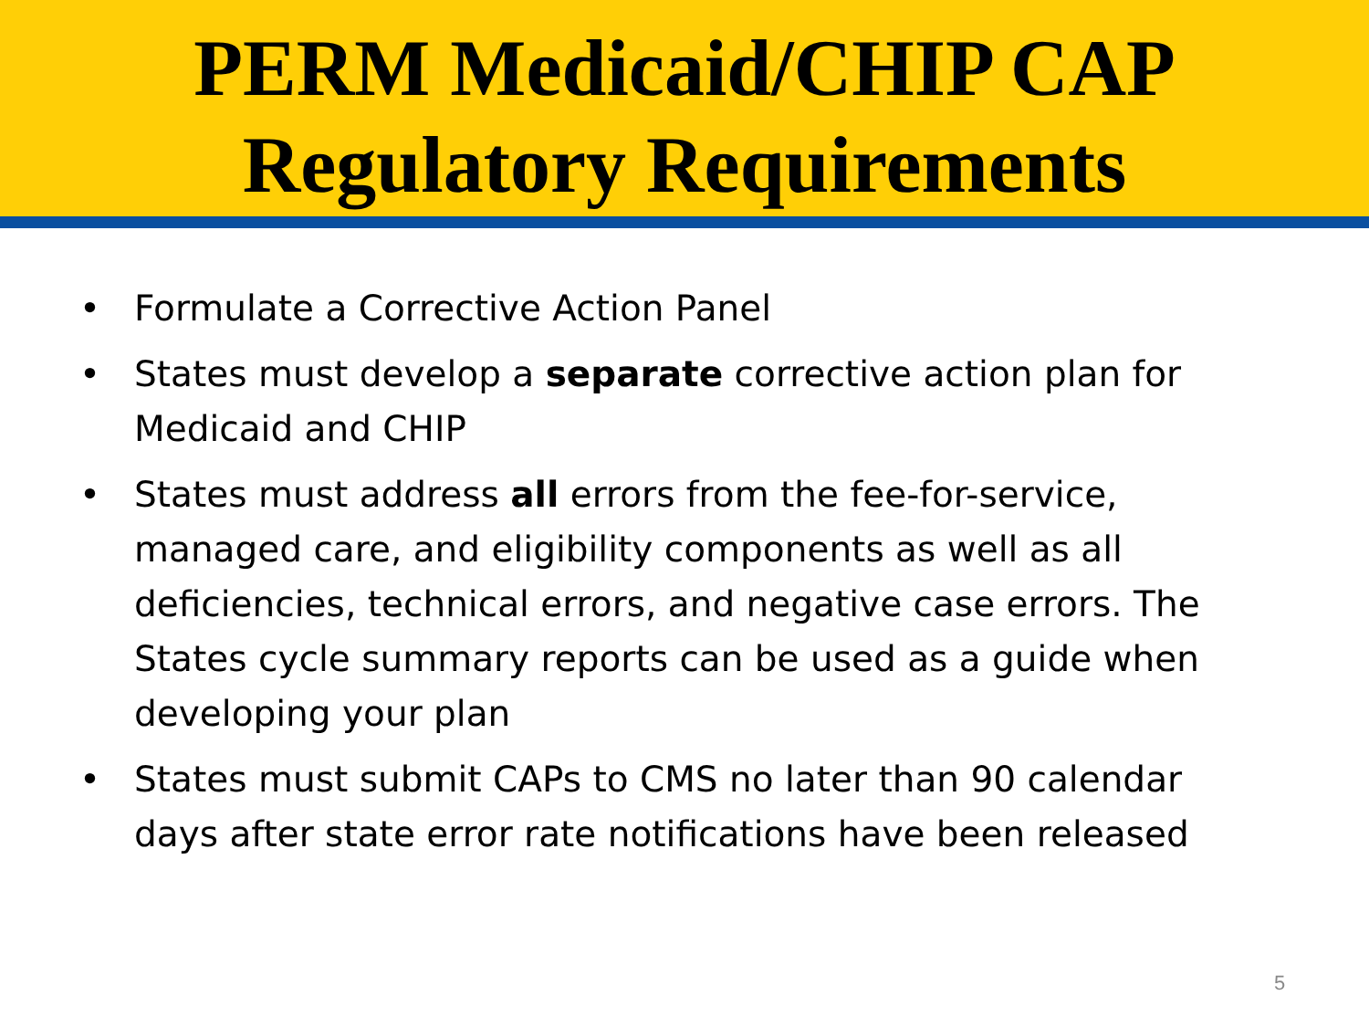PERM Medicaid/CHIP CAP
Regulatory Requirements
• Formulate a Corrective Action Panel
• States must develop a separate corrective action plan for Medicaid and CHIP
• States must address all errors from the fee-for-service, managed care, and eligibility components as well as all deficiencies, technical errors, and negative case errors. The States cycle summary reports can be used as a guide when developing your plan
• States must submit CAPs to CMS no later than 90 calendar days after state error rate notifications have been released
5